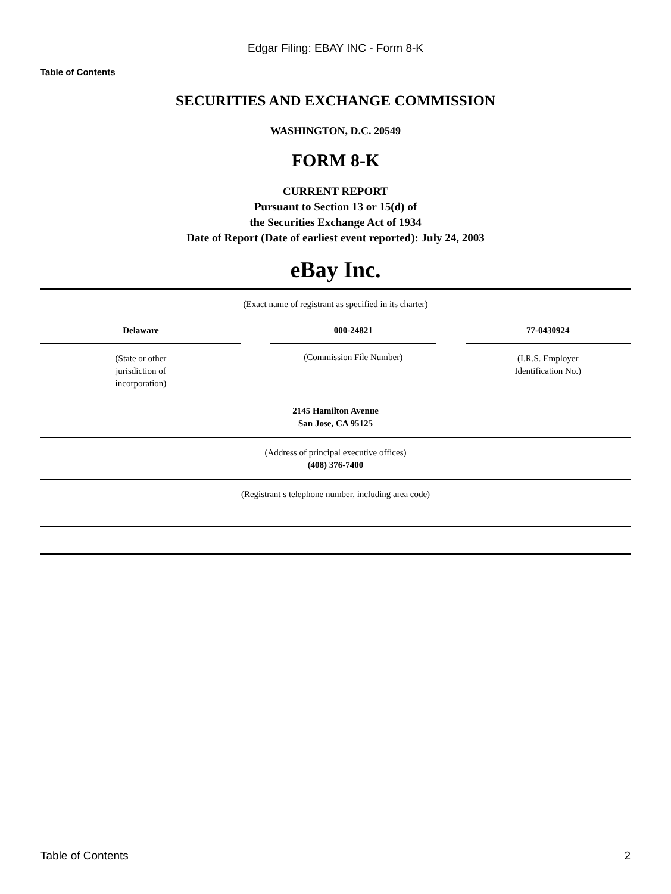Edgar Filing: EBAY INC - Form 8-K
Table of Contents
SECURITIES AND EXCHANGE COMMISSION
WASHINGTON, D.C. 20549
FORM 8-K
CURRENT REPORT
Pursuant to Section 13 or 15(d) of
the Securities Exchange Act of 1934
Date of Report (Date of earliest event reported): July 24, 2003
eBay Inc.
(Exact name of registrant as specified in its charter)
| Delaware | | 000-24821 | | 77-0430924 |
| (State or other jurisdiction of incorporation) | | (Commission File Number) | | (I.R.S. Employer Identification No.) |
2145 Hamilton Avenue
San Jose, CA 95125
(Address of principal executive offices)
(408) 376-7400
(Registrant s telephone number, including area code)
Table of Contents 2